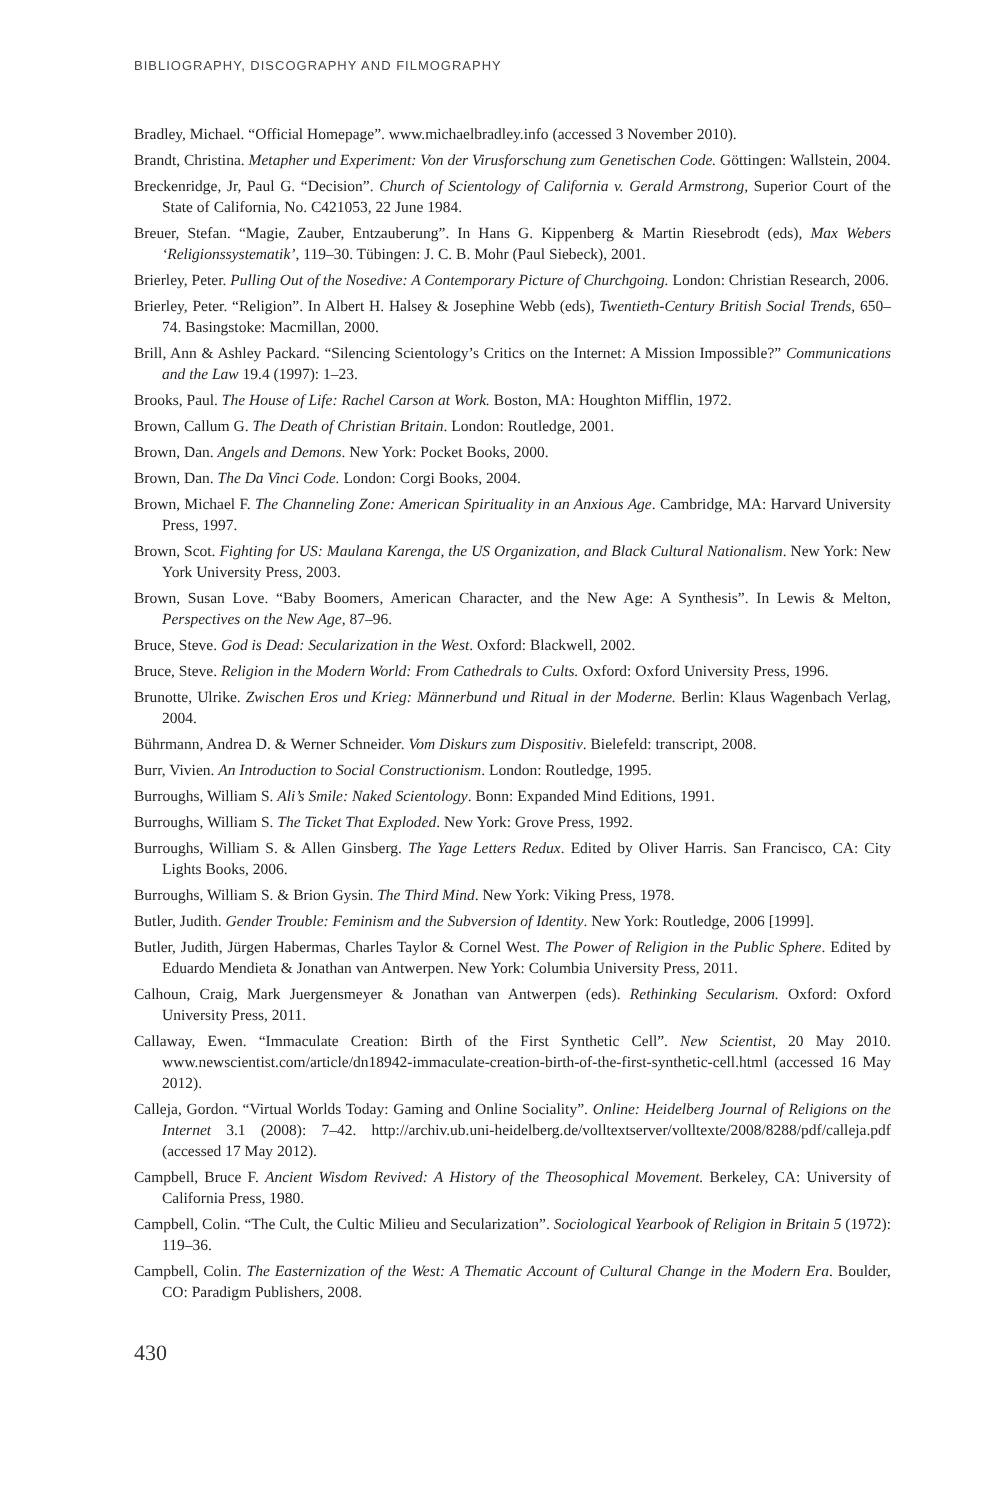BIBLIOGRAPHY, DISCOGRAPHY AND FILMOGRAPHY
Bradley, Michael. “Official Homepage”. www.michaelbradley.info (accessed 3 November 2010).
Brandt, Christina. Metapher und Experiment: Von der Virusforschung zum Genetischen Code. Göttingen: Wallstein, 2004.
Breckenridge, Jr, Paul G. “Decision”. Church of Scientology of California v. Gerald Armstrong, Superior Court of the State of California, No. C421053, 22 June 1984.
Breuer, Stefan. “Magie, Zauber, Entzauberung”. In Hans G. Kippenberg & Martin Riesebrodt (eds), Max Webers ‘Religionssystematik’, 119–30. Tübingen: J. C. B. Mohr (Paul Siebeck), 2001.
Brierley, Peter. Pulling Out of the Nosedive: A Contemporary Picture of Churchgoing. London: Christian Research, 2006.
Brierley, Peter. “Religion”. In Albert H. Halsey & Josephine Webb (eds), Twentieth-Century British Social Trends, 650–74. Basingstoke: Macmillan, 2000.
Brill, Ann & Ashley Packard. “Silencing Scientology’s Critics on the Internet: A Mission Impossible?” Communications and the Law 19.4 (1997): 1–23.
Brooks, Paul. The House of Life: Rachel Carson at Work. Boston, MA: Houghton Mifflin, 1972.
Brown, Callum G. The Death of Christian Britain. London: Routledge, 2001.
Brown, Dan. Angels and Demons. New York: Pocket Books, 2000.
Brown, Dan. The Da Vinci Code. London: Corgi Books, 2004.
Brown, Michael F. The Channeling Zone: American Spirituality in an Anxious Age. Cambridge, MA: Harvard University Press, 1997.
Brown, Scot. Fighting for US: Maulana Karenga, the US Organization, and Black Cultural Nationalism. New York: New York University Press, 2003.
Brown, Susan Love. “Baby Boomers, American Character, and the New Age: A Synthesis”. In Lewis & Melton, Perspectives on the New Age, 87–96.
Bruce, Steve. God is Dead: Secularization in the West. Oxford: Blackwell, 2002.
Bruce, Steve. Religion in the Modern World: From Cathedrals to Cults. Oxford: Oxford University Press, 1996.
Brunotte, Ulrike. Zwischen Eros und Krieg: Männerbund und Ritual in der Moderne. Berlin: Klaus Wagenbach Verlag, 2004.
Bührmann, Andrea D. & Werner Schneider. Vom Diskurs zum Dispositiv. Bielefeld: transcript, 2008.
Burr, Vivien. An Introduction to Social Constructionism. London: Routledge, 1995.
Burroughs, William S. Ali’s Smile: Naked Scientology. Bonn: Expanded Mind Editions, 1991.
Burroughs, William S. The Ticket That Exploded. New York: Grove Press, 1992.
Burroughs, William S. & Allen Ginsberg. The Yage Letters Redux. Edited by Oliver Harris. San Francisco, CA: City Lights Books, 2006.
Burroughs, William S. & Brion Gysin. The Third Mind. New York: Viking Press, 1978.
Butler, Judith. Gender Trouble: Feminism and the Subversion of Identity. New York: Routledge, 2006 [1999].
Butler, Judith, Jürgen Habermas, Charles Taylor & Cornel West. The Power of Religion in the Public Sphere. Edited by Eduardo Mendieta & Jonathan van Antwerpen. New York: Columbia University Press, 2011.
Calhoun, Craig, Mark Juergensmeyer & Jonathan van Antwerpen (eds). Rethinking Secularism. Oxford: Oxford University Press, 2011.
Callaway, Ewen. “Immaculate Creation: Birth of the First Synthetic Cell”. New Scientist, 20 May 2010. www.newscientist.com/article/dn18942-immaculate-creation-birth-of-the-first-synthetic-cell.html (accessed 16 May 2012).
Calleja, Gordon. “Virtual Worlds Today: Gaming and Online Sociality”. Online: Heidelberg Journal of Religions on the Internet 3.1 (2008): 7–42. http://archiv.ub.uni-heidelberg.de/volltextserver/volltexte/2008/8288/pdf/calleja.pdf (accessed 17 May 2012).
Campbell, Bruce F. Ancient Wisdom Revived: A History of the Theosophical Movement. Berkeley, CA: University of California Press, 1980.
Campbell, Colin. “The Cult, the Cultic Milieu and Secularization”. Sociological Yearbook of Religion in Britain 5 (1972): 119–36.
Campbell, Colin. The Easternization of the West: A Thematic Account of Cultural Change in the Modern Era. Boulder, CO: Paradigm Publishers, 2008.
430